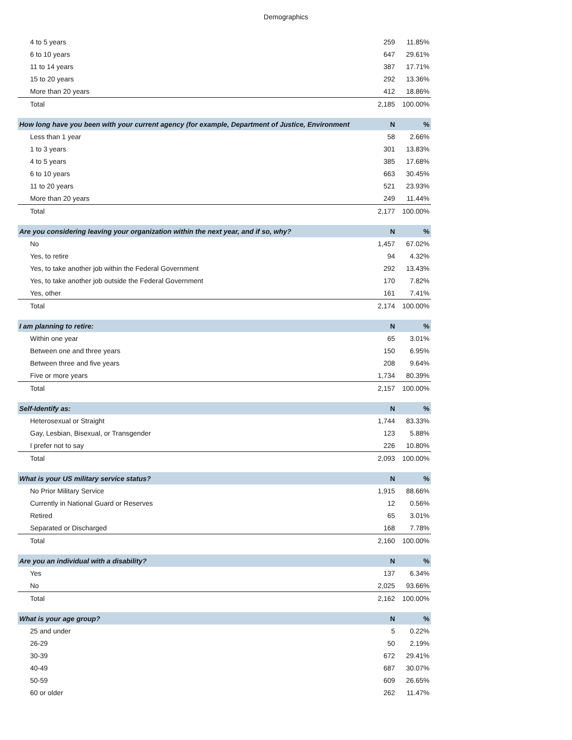Demographics
| 4 to 5 years | 259 | 11.85% |
| 6 to 10 years | 647 | 29.61% |
| 11 to 14 years | 387 | 17.71% |
| 15 to 20 years | 292 | 13.36% |
| More than 20 years | 412 | 18.86% |
| Total | 2,185 | 100.00% |
| How long have you been with your current agency (for example, Department of Justice, Environment | N | % |
| Less than 1 year | 58 | 2.66% |
| 1 to 3 years | 301 | 13.83% |
| 4 to 5 years | 385 | 17.68% |
| 6 to 10 years | 663 | 30.45% |
| 11 to 20 years | 521 | 23.93% |
| More than 20 years | 249 | 11.44% |
| Total | 2,177 | 100.00% |
| Are you considering leaving your organization within the next year, and if so, why? | N | % |
| No | 1,457 | 67.02% |
| Yes, to retire | 94 | 4.32% |
| Yes, to take another job within the Federal Government | 292 | 13.43% |
| Yes, to take another job outside the Federal Government | 170 | 7.82% |
| Yes, other | 161 | 7.41% |
| Total | 2,174 | 100.00% |
| I am planning to retire: | N | % |
| Within one year | 65 | 3.01% |
| Between one and three years | 150 | 6.95% |
| Between three and five years | 208 | 9.64% |
| Five or more years | 1,734 | 80.39% |
| Total | 2,157 | 100.00% |
| Self-Identify as: | N | % |
| Heterosexual or Straight | 1,744 | 83.33% |
| Gay, Lesbian, Bisexual, or Transgender | 123 | 5.88% |
| I prefer not to say | 226 | 10.80% |
| Total | 2,093 | 100.00% |
| What is your US military service status? | N | % |
| No Prior Military Service | 1,915 | 88.66% |
| Currently in National Guard or Reserves | 12 | 0.56% |
| Retired | 65 | 3.01% |
| Separated or Discharged | 168 | 7.78% |
| Total | 2,160 | 100.00% |
| Are you an individual with a disability? | N | % |
| Yes | 137 | 6.34% |
| No | 2,025 | 93.66% |
| Total | 2,162 | 100.00% |
| What is your age group? | N | % |
| 25 and under | 5 | 0.22% |
| 26-29 | 50 | 2.19% |
| 30-39 | 672 | 29.41% |
| 40-49 | 687 | 30.07% |
| 50-59 | 609 | 26.65% |
| 60 or older | 262 | 11.47% |